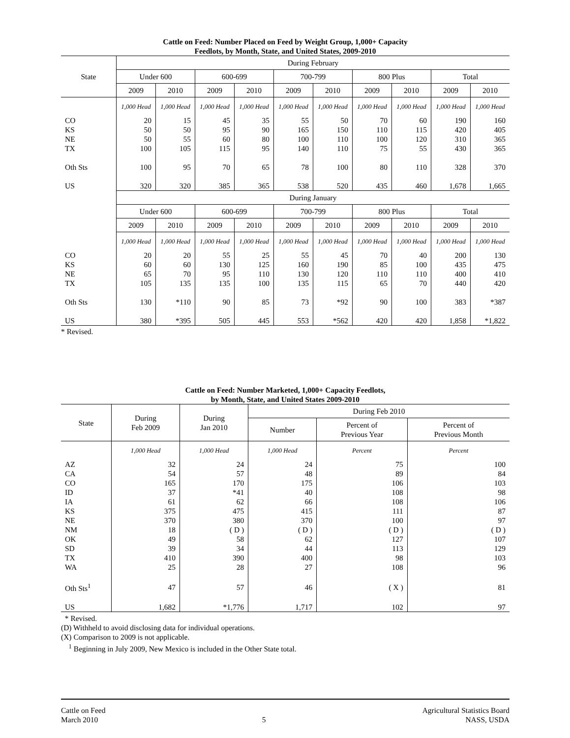Cattle on Feed: Number Placed on Feed by Weight Group, 1,000+ Capacity
Feedlots, by Month, State, and United States, 2009-2010
| State | During February | | | | | | | | | |
| --- | --- | --- | --- | --- | --- | --- | --- | --- | --- | --- |
| | Under 600 | | 600-699 | | 700-799 | | 800 Plus | | Total | |
| | 2009 | 2010 | 2009 | 2010 | 2009 | 2010 | 2009 | 2010 | 2009 | 2010 |
| | 1,000 Head | 1,000 Head | 1,000 Head | 1,000 Head | 1,000 Head | 1,000 Head | 1,000 Head | 1,000 Head | 1,000 Head | 1,000 Head |
| CO | 20 | 15 | 45 | 35 | 55 | 50 | 70 | 60 | 190 | 160 |
| KS | 50 | 50 | 95 | 90 | 165 | 150 | 110 | 115 | 420 | 405 |
| NE | 50 | 55 | 60 | 80 | 100 | 110 | 100 | 120 | 310 | 365 |
| TX | 100 | 105 | 115 | 95 | 140 | 110 | 75 | 55 | 430 | 365 |
| Oth Sts | 100 | 95 | 70 | 65 | 78 | 100 | 80 | 110 | 328 | 370 |
| US | 320 | 320 | 385 | 365 | 538 | 520 | 435 | 460 | 1,678 | 1,665 |
| | During January | | | | | | | | | |
| | Under 600 | | 600-699 | | 700-799 | | 800 Plus | | Total | |
| | 2009 | 2010 | 2009 | 2010 | 2009 | 2010 | 2009 | 2010 | 2009 | 2010 |
| | 1,000 Head | 1,000 Head | 1,000 Head | 1,000 Head | 1,000 Head | 1,000 Head | 1,000 Head | 1,000 Head | 1,000 Head | 1,000 Head |
| CO | 20 | 20 | 55 | 25 | 55 | 45 | 70 | 40 | 200 | 130 |
| KS | 60 | 60 | 130 | 125 | 160 | 190 | 85 | 100 | 435 | 475 |
| NE | 65 | 70 | 95 | 110 | 130 | 120 | 110 | 110 | 400 | 410 |
| TX | 105 | 135 | 135 | 100 | 135 | 115 | 65 | 70 | 440 | 420 |
| Oth Sts | 130 | *110 | 90 | 85 | 73 | *92 | 90 | 100 | 383 | *387 |
| US | 380 | *395 | 505 | 445 | 553 | *562 | 420 | 420 | 1,858 | *1,822 |
* Revised.
Cattle on Feed: Number Marketed, 1,000+ Capacity Feedlots,
by Month, State, and United States 2009-2010
| State | During Feb 2009 | During Jan 2010 | During Feb 2010 | | |
| --- | --- | --- | --- | --- | --- |
| | | | Number | Percent of Previous Year | Percent of Previous Month |
| | 1,000 Head | 1,000 Head | 1,000 Head | Percent | Percent |
| AZ | 32 | 24 | 24 | 75 | 100 |
| CA | 54 | 57 | 48 | 89 | 84 |
| CO | 165 | 170 | 175 | 106 | 103 |
| ID | 37 | *41 | 40 | 108 | 98 |
| IA | 61 | 62 | 66 | 108 | 106 |
| KS | 375 | 475 | 415 | 111 | 87 |
| NE | 370 | 380 | 370 | 100 | 97 |
| NM | 18 | ( D ) | ( D ) | ( D ) | ( D ) |
| OK | 49 | 58 | 62 | 127 | 107 |
| SD | 39 | 34 | 44 | 113 | 129 |
| TX | 410 | 390 | 400 | 98 | 103 |
| WA | 25 | 28 | 27 | 108 | 96 |
| Oth Sts<sup>1</sup> | 47 | 57 | 46 | ( X ) | 81 |
| US | 1,682 | *1,776 | 1,717 | 102 | 97 |
* Revised.
(D) Withheld to avoid disclosing data for individual operations.
(X) Comparison to 2009 is not applicable.
<sup>1</sup> Beginning in July 2009, New Mexico is included in the Other State total.
Cattle on Feed
March 2010
5 Agricultural Statistics Board
NASS, USDA